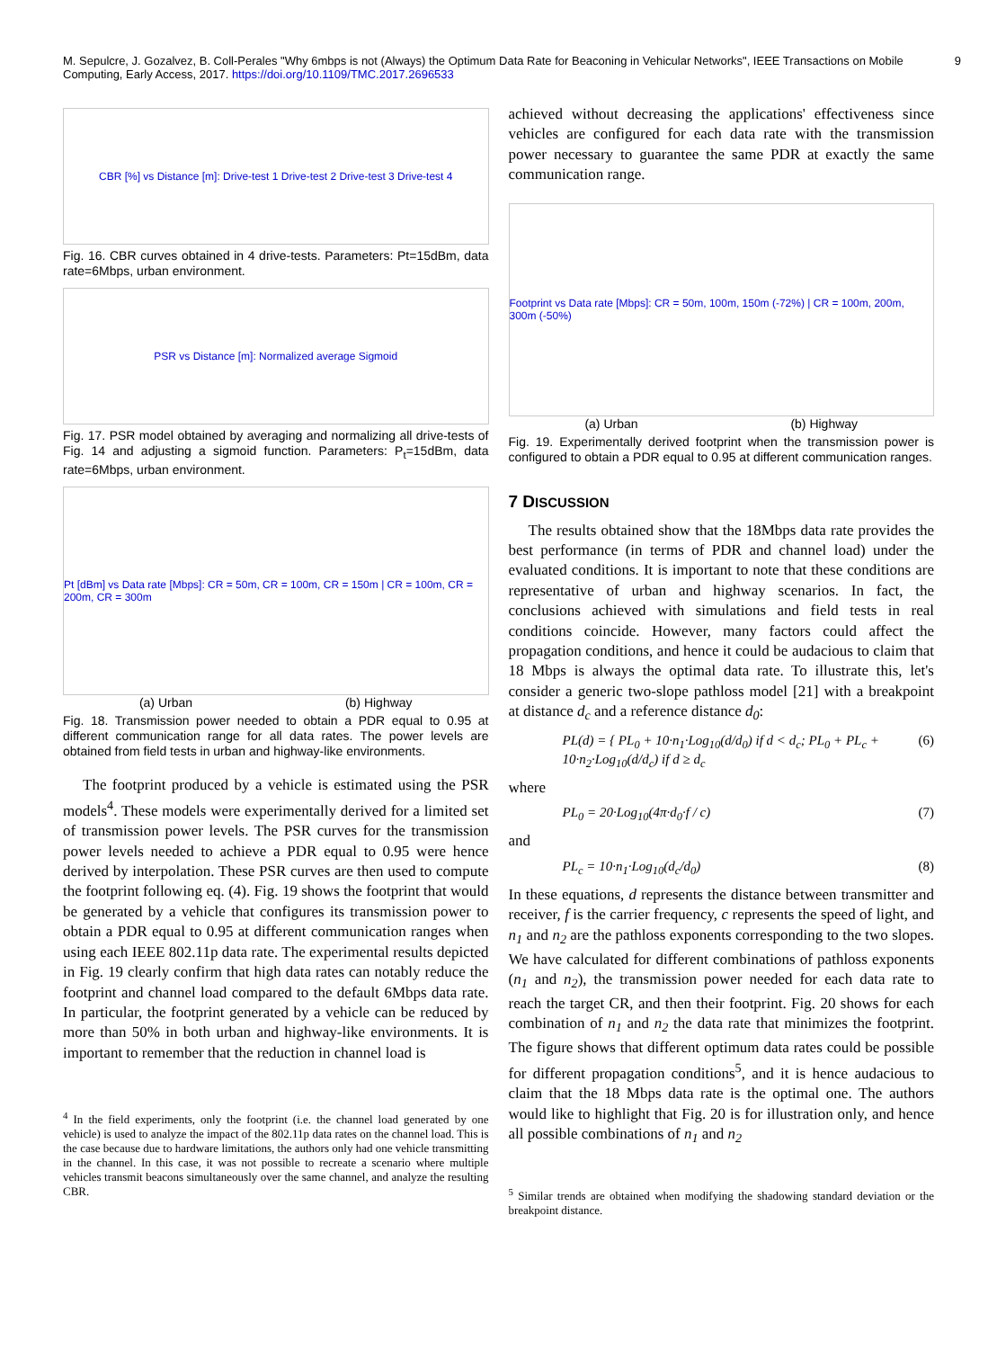M. Sepulcre, J. Gozalvez, B. Coll-Perales "Why 6mbps is not (Always) the Optimum Data Rate for Beaconing in Vehicular Networks", IEEE Transactions on Mobile Computing, Early Access, 2017. https://doi.org/10.1109/TMC.2017.2696533 9
CBR [%] vs Distance [m]: Drive-test 1 Drive-test 2 Drive-test 3 Drive-test 4
Fig. 16. CBR curves obtained in 4 drive-tests. Parameters: Pt=15dBm, data rate=6Mbps, urban environment.
PSR vs Distance [m]: Normalized average Sigmoid
Fig. 17. PSR model obtained by averaging and normalizing all drive-tests of Fig. 14 and adjusting a sigmoid function. Parameters: P<sub>t</sub>=15dBm, data rate=6Mbps, urban environment.
Pt [dBm] vs Data rate [Mbps]: CR = 50m, CR = 100m, CR = 150m | CR = 100m, CR = 200m, CR = 300m
(a) Urban (b) Highway
Fig. 18. Transmission power needed to obtain a PDR equal to 0.95 at different communication range for all data rates. The power levels are obtained from field tests in urban and highway-like environments.
The footprint produced by a vehicle is estimated using the PSR models<sup>4</sup>. These models were experimentally derived for a limited set of transmission power levels. The PSR curves for the transmission power levels needed to achieve a PDR equal to 0.95 were hence derived by interpolation. These PSR curves are then used to compute the footprint following eq. (4). Fig. 19 shows the footprint that would be generated by a vehicle that configures its transmission power to obtain a PDR equal to 0.95 at different communication ranges when using each IEEE 802.11p data rate. The experimental results depicted in Fig. 19 clearly confirm that high data rates can notably reduce the footprint and channel load compared to the default 6Mbps data rate. In particular, the footprint generated by a vehicle can be reduced by more than 50% in both urban and highway-like environments. It is important to remember that the reduction in channel load is
<sup>4</sup> In the field experiments, only the footprint (i.e. the channel load generated by one vehicle) is used to analyze the impact of the 802.11p data rates on the channel load. This is the case because due to hardware limitations, the authors only had one vehicle transmitting in the channel. In this case, it was not possible to recreate a scenario where multiple vehicles transmit beacons simultaneously over the same channel, and analyze the resulting CBR.
achieved without decreasing the applications' effectiveness since vehicles are configured for each data rate with the transmission power necessary to guarantee the same PDR at exactly the same communication range.
Footprint vs Data rate [Mbps]: CR = 50m, 100m, 150m (-72%) | CR = 100m, 200m, 300m (-50%)
(a) Urban (b) Highway
Fig. 19. Experimentally derived footprint when the transmission power is configured to obtain a PDR equal to 0.95 at different communication ranges.
7 DISCUSSION
The results obtained show that the 18Mbps data rate provides the best performance (in terms of PDR and channel load) under the evaluated conditions. It is important to note that these conditions are representative of urban and highway scenarios. In fact, the conclusions achieved with simulations and field tests in real conditions coincide. However, many factors could affect the propagation conditions, and hence it could be audacious to claim that 18 Mbps is always the optimal data rate. To illustrate this, let's consider a generic two-slope pathloss model [21] with a breakpoint at distance d<sub>c</sub> and a reference distance d<sub>0</sub>:
PL(d) = { PL<sub>0</sub> + 10·n<sub>1</sub>·Log<sub>10</sub>(d/d<sub>0</sub>) if d < d<sub>c</sub>; PL<sub>0</sub> + PL<sub>c</sub> + 10·n<sub>2</sub>·Log<sub>10</sub>(d/d<sub>c</sub>) if d ≥ d<sub>c</sub> (6)
where
PL<sub>0</sub> = 20·Log<sub>10</sub>(4π·d<sub>0</sub>·f / c) (7)
and
PL<sub>c</sub> = 10·n<sub>1</sub>·Log<sub>10</sub>(d<sub>c</sub>/d<sub>0</sub>) (8)
In these equations, d represents the distance between transmitter and receiver, f is the carrier frequency, c represents the speed of light, and n<sub>1</sub> and n<sub>2</sub> are the pathloss exponents corresponding to the two slopes. We have calculated for different combinations of pathloss exponents (n<sub>1</sub> and n<sub>2</sub>), the transmission power needed for each data rate to reach the target CR, and then their footprint. Fig. 20 shows for each combination of n<sub>1</sub> and n<sub>2</sub> the data rate that minimizes the footprint. The figure shows that different optimum data rates could be possible for different propagation conditions<sup>5</sup>, and it is hence audacious to claim that the 18 Mbps data rate is the optimal one. The authors would like to highlight that Fig. 20 is for illustration only, and hence all possible combinations of n<sub>1</sub> and n<sub>2</sub>
<sup>5</sup> Similar trends are obtained when modifying the shadowing standard deviation or the breakpoint distance.